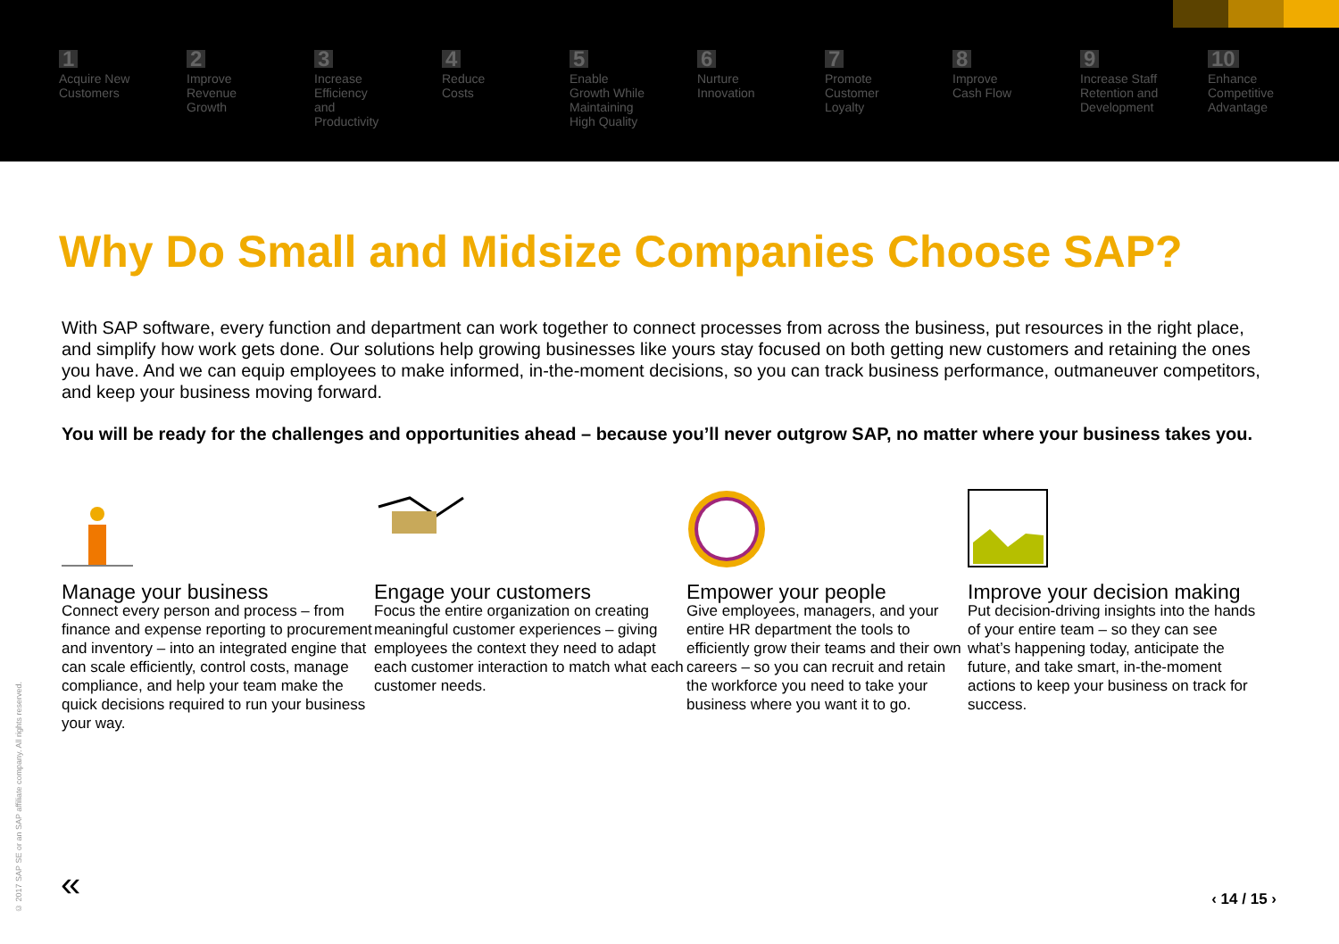1
Acquire New
Customers
2
Improve
Revenue
Growth
3
Increase
Efficiency
and
Productivity
4
Reduce
Costs
5
Enable
Growth While
Maintaining
High Quality
6
Nurture
Innovation
7
Promote
Customer
Loyalty
8
Improve
Cash Flow
9
Increase Staff
Retention and
Development
10
Enhance
Competitive
Advantage
Why Do Small and Midsize Companies Choose SAP?
With SAP software, every function and department can work together to connect processes from across the business, put resources in the right place, and simplify how work gets done. Our solutions help growing businesses like yours stay focused on both getting new customers and retaining the ones you have. And we can equip employees to make informed, in-the-moment decisions, so you can track business performance, outmaneuver competitors, and keep your business moving forward.
You will be ready for the challenges and opportunities ahead – because you’ll never outgrow SAP, no matter where your business takes you.
Manage your business
Connect every person and process – from finance and expense reporting to procurement and inventory – into an integrated engine that can scale efficiently, control costs, manage compliance, and help your team make the quick decisions required to run your business your way.
Engage your customers
Focus the entire organization on creating meaningful customer experiences – giving employees the context they need to adapt each customer interaction to match what each customer needs.
Empower your people
Give employees, managers, and your entire HR department the tools to efficiently grow their teams and their own careers – so you can recruit and retain the workforce you need to take your business where you want it to go.
Improve your decision making
Put decision-driving insights into the hands of your entire team – so they can see what’s happening today, anticipate the future, and take smart, in-the-moment actions to keep your business on track for success.
© 2017 SAP SE or an SAP affiliate company. All rights reserved.
« ‹ 14 / 15 ›